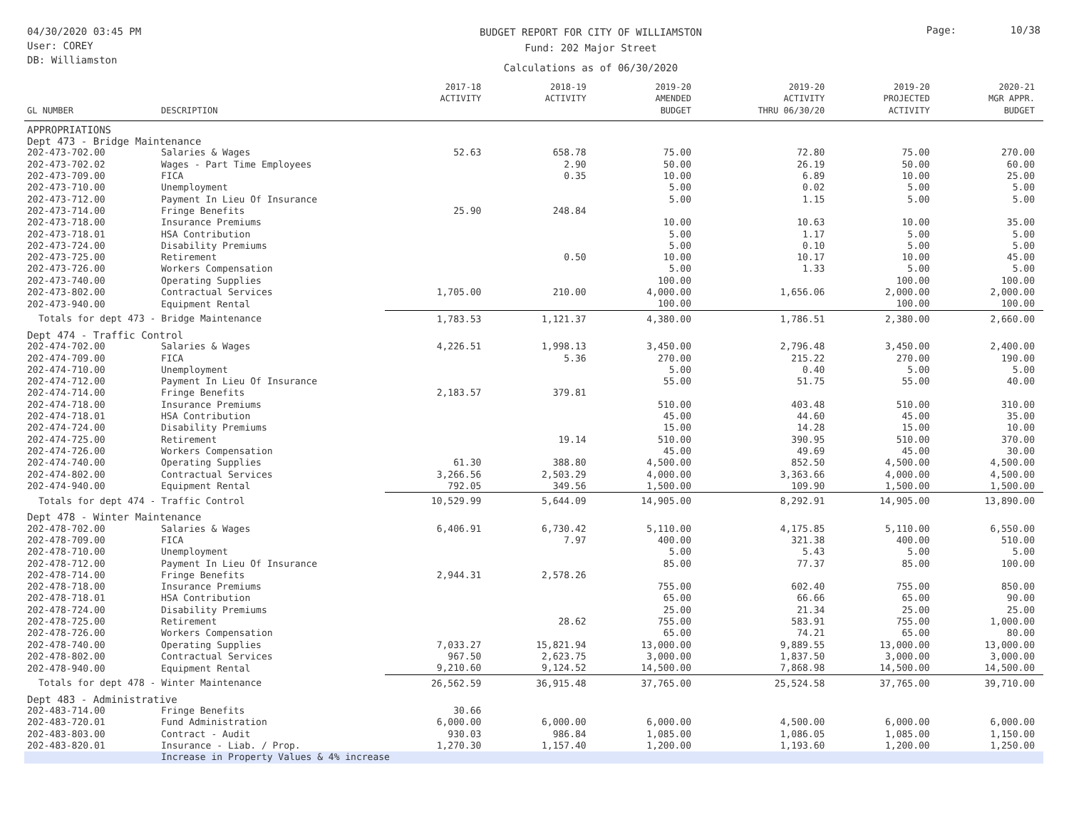04/30/2020 03:45 PM
User: COREY
DB: Williamston
BUDGET REPORT FOR CITY OF WILLIAMSTON
Fund: 202 Major Street
Calculations as of 06/30/2020
Page: 10/38
| GL NUMBER | DESCRIPTION | 2017-18 ACTIVITY | 2018-19 ACTIVITY | 2019-20 AMENDED BUDGET | 2019-20 ACTIVITY THRU 06/30/20 | 2019-20 PROJECTED ACTIVITY | 2020-21 MGR APPR. BUDGET |
| --- | --- | --- | --- | --- | --- | --- | --- |
| APPROPRIATIONS | | | | | | | |
| Dept 473 - Bridge Maintenance | | | | | | | |
| 202-473-702.00 | Salaries & Wages | 52.63 | 658.78 | 75.00 | 72.80 | 75.00 | 270.00 |
| 202-473-702.02 | Wages - Part Time Employees | | 2.90 | 50.00 | 26.19 | 50.00 | 60.00 |
| 202-473-709.00 | FICA | | 0.35 | 10.00 | 6.89 | 10.00 | 25.00 |
| 202-473-710.00 | Unemployment | | | 5.00 | 0.02 | 5.00 | 5.00 |
| 202-473-712.00 | Payment In Lieu Of Insurance | | | 5.00 | 1.15 | 5.00 | 5.00 |
| 202-473-714.00 | Fringe Benefits | 25.90 | 248.84 | | | | |
| 202-473-718.00 | Insurance Premiums | | | 10.00 | 10.63 | 10.00 | 35.00 |
| 202-473-718.01 | HSA Contribution | | | 5.00 | 1.17 | 5.00 | 5.00 |
| 202-473-724.00 | Disability Premiums | | | 5.00 | 0.10 | 5.00 | 5.00 |
| 202-473-725.00 | Retirement | | 0.50 | 10.00 | 10.17 | 10.00 | 45.00 |
| 202-473-726.00 | Workers Compensation | | | 5.00 | 1.33 | 5.00 | 5.00 |
| 202-473-740.00 | Operating Supplies | | | 100.00 | | 100.00 | 100.00 |
| 202-473-802.00 | Contractual Services | 1,705.00 | 210.00 | 4,000.00 | 1,656.06 | 2,000.00 | 2,000.00 |
| 202-473-940.00 | Equipment Rental | | | 100.00 | | 100.00 | 100.00 |
| Totals for dept 473 - Bridge Maintenance | | 1,783.53 | 1,121.37 | 4,380.00 | 1,786.51 | 2,380.00 | 2,660.00 |
| Dept 474 - Traffic Control | | | | | | | |
| 202-474-702.00 | Salaries & Wages | 4,226.51 | 1,998.13 | 3,450.00 | 2,796.48 | 3,450.00 | 2,400.00 |
| 202-474-709.00 | FICA | | 5.36 | 270.00 | 215.22 | 270.00 | 190.00 |
| 202-474-710.00 | Unemployment | | | 5.00 | 0.40 | 5.00 | 5.00 |
| 202-474-712.00 | Payment In Lieu Of Insurance | | | 55.00 | 51.75 | 55.00 | 40.00 |
| 202-474-714.00 | Fringe Benefits | 2,183.57 | 379.81 | | | | |
| 202-474-718.00 | Insurance Premiums | | | 510.00 | 403.48 | 510.00 | 310.00 |
| 202-474-718.01 | HSA Contribution | | | 45.00 | 44.60 | 45.00 | 35.00 |
| 202-474-724.00 | Disability Premiums | | | 15.00 | 14.28 | 15.00 | 10.00 |
| 202-474-725.00 | Retirement | | 19.14 | 510.00 | 390.95 | 510.00 | 370.00 |
| 202-474-726.00 | Workers Compensation | | | 45.00 | 49.69 | 45.00 | 30.00 |
| 202-474-740.00 | Operating Supplies | 61.30 | 388.80 | 4,500.00 | 852.50 | 4,500.00 | 4,500.00 |
| 202-474-802.00 | Contractual Services | 3,266.56 | 2,503.29 | 4,000.00 | 3,363.66 | 4,000.00 | 4,500.00 |
| 202-474-940.00 | Equipment Rental | 792.05 | 349.56 | 1,500.00 | 109.90 | 1,500.00 | 1,500.00 |
| Totals for dept 474 - Traffic Control | | 10,529.99 | 5,644.09 | 14,905.00 | 8,292.91 | 14,905.00 | 13,890.00 |
| Dept 478 - Winter Maintenance | | | | | | | |
| 202-478-702.00 | Salaries & Wages | 6,406.91 | 6,730.42 | 5,110.00 | 4,175.85 | 5,110.00 | 6,550.00 |
| 202-478-709.00 | FICA | | 7.97 | 400.00 | 321.38 | 400.00 | 510.00 |
| 202-478-710.00 | Unemployment | | | 5.00 | 5.43 | 5.00 | 5.00 |
| 202-478-712.00 | Payment In Lieu Of Insurance | | | 85.00 | 77.37 | 85.00 | 100.00 |
| 202-478-714.00 | Fringe Benefits | 2,944.31 | 2,578.26 | | | | |
| 202-478-718.00 | Insurance Premiums | | | 755.00 | 602.40 | 755.00 | 850.00 |
| 202-478-718.01 | HSA Contribution | | | 65.00 | 66.66 | 65.00 | 90.00 |
| 202-478-724.00 | Disability Premiums | | | 25.00 | 21.34 | 25.00 | 25.00 |
| 202-478-725.00 | Retirement | | 28.62 | 755.00 | 583.91 | 755.00 | 1,000.00 |
| 202-478-726.00 | Workers Compensation | | | 65.00 | 74.21 | 65.00 | 80.00 |
| 202-478-740.00 | Operating Supplies | 7,033.27 | 15,821.94 | 13,000.00 | 9,889.55 | 13,000.00 | 13,000.00 |
| 202-478-802.00 | Contractual Services | 967.50 | 2,623.75 | 3,000.00 | 1,837.50 | 3,000.00 | 3,000.00 |
| 202-478-940.00 | Equipment Rental | 9,210.60 | 9,124.52 | 14,500.00 | 7,868.98 | 14,500.00 | 14,500.00 |
| Totals for dept 478 - Winter Maintenance | | 26,562.59 | 36,915.48 | 37,765.00 | 25,524.58 | 37,765.00 | 39,710.00 |
| Dept 483 - Administrative | | | | | | | |
| 202-483-714.00 | Fringe Benefits | 30.66 | | | | | |
| 202-483-720.01 | Fund Administration | 6,000.00 | 6,000.00 | 6,000.00 | 4,500.00 | 6,000.00 | 6,000.00 |
| 202-483-803.00 | Contract - Audit | 930.03 | 986.84 | 1,085.00 | 1,086.05 | 1,085.00 | 1,150.00 |
| 202-483-820.01 | Insurance - Liab. / Prop. | 1,270.30 | 1,157.40 | 1,200.00 | 1,193.60 | 1,200.00 | 1,250.00 |
| | Increase in Property Values & 4% increase | | | | | | |